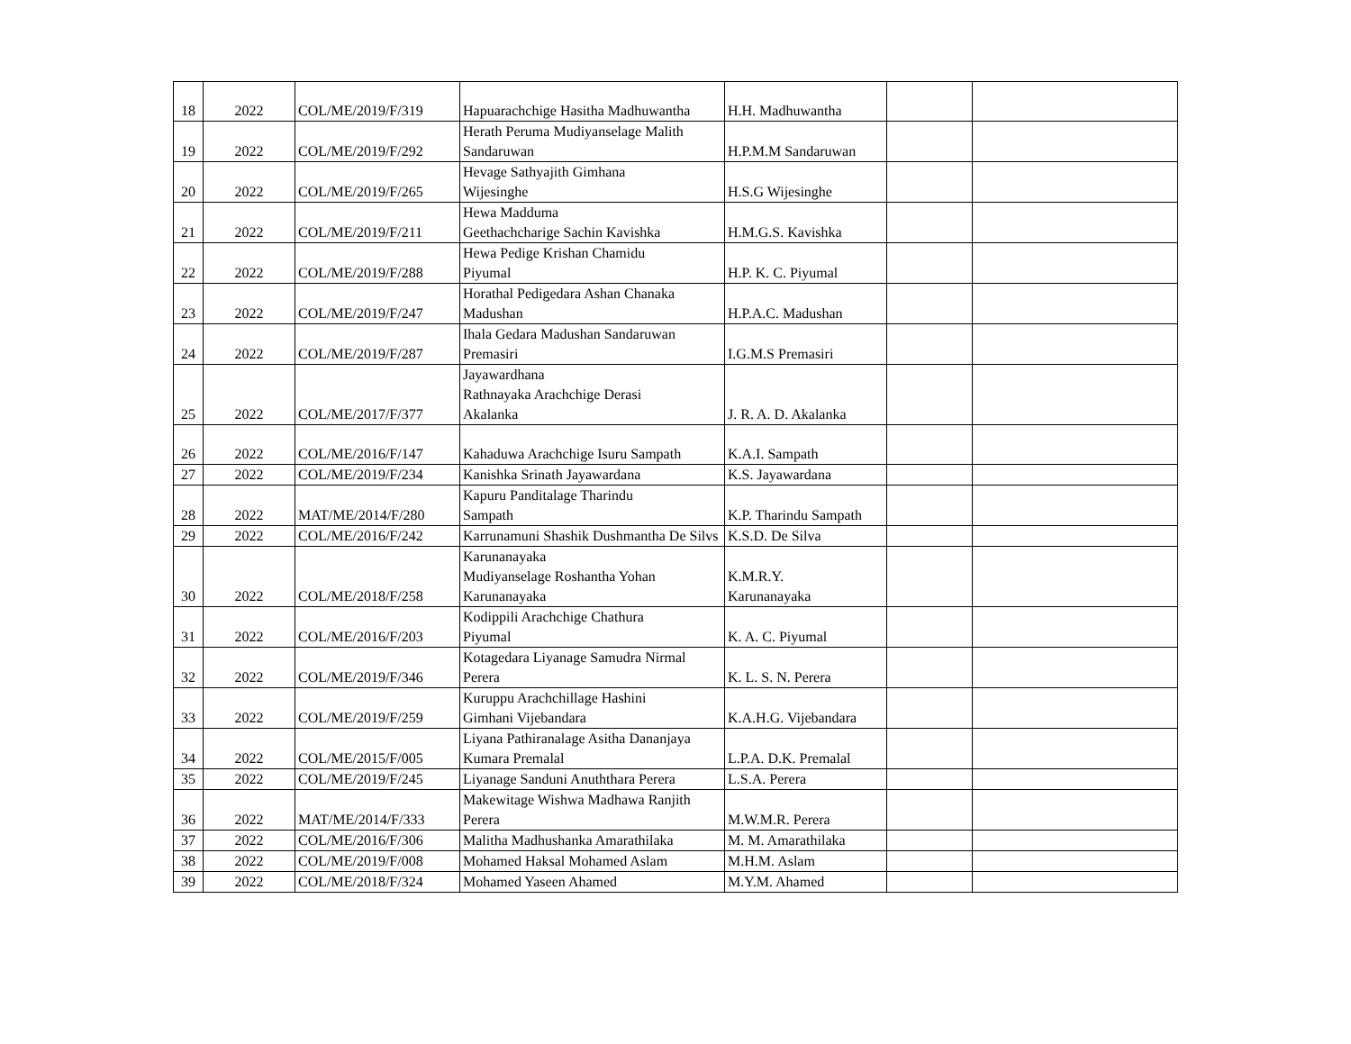| 18 | 2022 | COL/ME/2019/F/319 | Hapuarachchige Hasitha Madhuwantha | H.H. Madhuwantha | | |
| 19 | 2022 | COL/ME/2019/F/292 | Herath Peruma Mudiyanselage Malith Sandaruwan | H.P.M.M Sandaruwan | | |
| 20 | 2022 | COL/ME/2019/F/265 | Hevage Sathyajith Gimhana Wijesinghe | H.S.G Wijesinghe | | |
| 21 | 2022 | COL/ME/2019/F/211 | Hewa Madduma Geethachcharige Sachin Kavishka | H.M.G.S. Kavishka | | |
| 22 | 2022 | COL/ME/2019/F/288 | Hewa Pedige Krishan Chamidu Piyumal | H.P. K. C. Piyumal | | |
| 23 | 2022 | COL/ME/2019/F/247 | Horathal Pedigedara Ashan Chanaka Madushan | H.P.A.C. Madushan | | |
| 24 | 2022 | COL/ME/2019/F/287 | Ihala Gedara Madushan Sandaruwan Premasiri | I.G.M.S Premasiri | | |
| 25 | 2022 | COL/ME/2017/F/377 | Jayawardhana Rathnayaka Arachchige Derasi Akalanka | J. R. A. D. Akalanka | | |
| 26 | 2022 | COL/ME/2016/F/147 | Kahaduwa Arachchige Isuru Sampath | K.A.I. Sampath | | |
| 27 | 2022 | COL/ME/2019/F/234 | Kanishka Srinath Jayawardana | K.S. Jayawardana | | |
| 28 | 2022 | MAT/ME/2014/F/280 | Kapuru Panditalage Tharindu Sampath | K.P. Tharindu Sampath | | |
| 29 | 2022 | COL/ME/2016/F/242 | Karrunamuni Shashik Dushmantha De Silvs | K.S.D. De Silva | | |
| 30 | 2022 | COL/ME/2018/F/258 | Karunanayaka Mudiyanselage Roshantha Yohan Karunanayaka | K.M.R.Y. Karunanayaka | | |
| 31 | 2022 | COL/ME/2016/F/203 | Kodippili Arachchige Chathura Piyumal | K. A. C. Piyumal | | |
| 32 | 2022 | COL/ME/2019/F/346 | Kotagedara Liyanage Samudra Nirmal Perera | K. L. S. N. Perera | | |
| 33 | 2022 | COL/ME/2019/F/259 | Kuruppu Arachchillage Hashini Gimhani Vijebandara | K.A.H.G. Vijebandara | | |
| 34 | 2022 | COL/ME/2015/F/005 | Liyana Pathiranalage Asitha Dananjaya Kumara Premalal | L.P.A. D.K. Premalal | | |
| 35 | 2022 | COL/ME/2019/F/245 | Liyanage Sanduni Anuththara Perera | L.S.A. Perera | | |
| 36 | 2022 | MAT/ME/2014/F/333 | Makewitage Wishwa Madhawa Ranjith Perera | M.W.M.R. Perera | | |
| 37 | 2022 | COL/ME/2016/F/306 | Malitha Madhushanka Amarathilaka | M. M. Amarathilaka | | |
| 38 | 2022 | COL/ME/2019/F/008 | Mohamed Haksal Mohamed Aslam | M.H.M. Aslam | | |
| 39 | 2022 | COL/ME/2018/F/324 | Mohamed Yaseen Ahamed | M.Y.M. Ahamed | | |